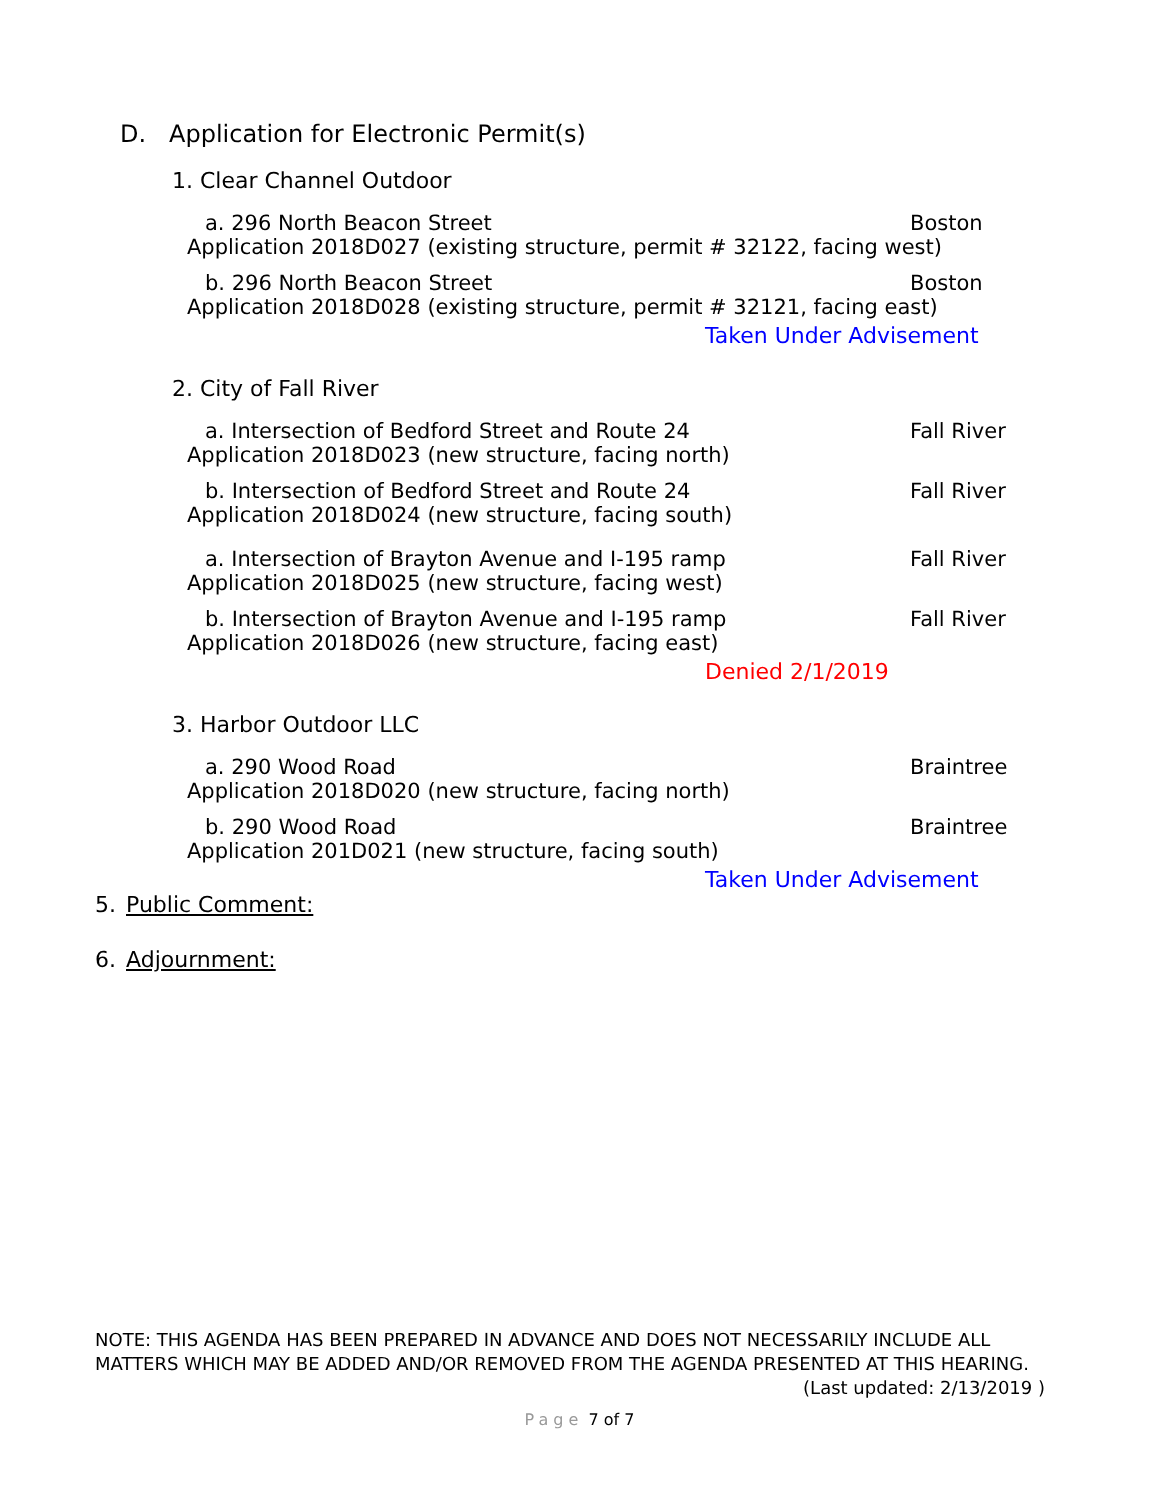D. Application for Electronic Permit(s)
1. Clear Channel Outdoor
a. 296 North Beacon Street Boston
Application 2018D027 (existing structure, permit # 32122, facing west)
b. 296 North Beacon Street Boston
Application 2018D028 (existing structure, permit # 32121, facing east)
Taken Under Advisement
2. City of Fall River
a. Intersection of Bedford Street and Route 24 Fall River
Application 2018D023 (new structure, facing north)
b. Intersection of Bedford Street and Route 24 Fall River
Application 2018D024 (new structure, facing south)
a. Intersection of Brayton Avenue and I-195 ramp Fall River
Application 2018D025 (new structure, facing west)
b. Intersection of Brayton Avenue and I-195 ramp Fall River
Application 2018D026 (new structure, facing east)
Denied 2/1/2019
3. Harbor Outdoor LLC
a. 290 Wood Road Braintree
Application 2018D020 (new structure, facing north)
b. 290 Wood Road Braintree
Application 201D021 (new structure, facing south)
Taken Under Advisement
5. Public Comment:
6. Adjournment:
NOTE: THIS AGENDA HAS BEEN PREPARED IN ADVANCE AND DOES NOT NECESSARILY INCLUDE ALL MATTERS WHICH MAY BE ADDED AND/OR REMOVED FROM THE AGENDA PRESENTED AT THIS HEARING. (Last updated: 2/13/2019 )
Page 7 of 7